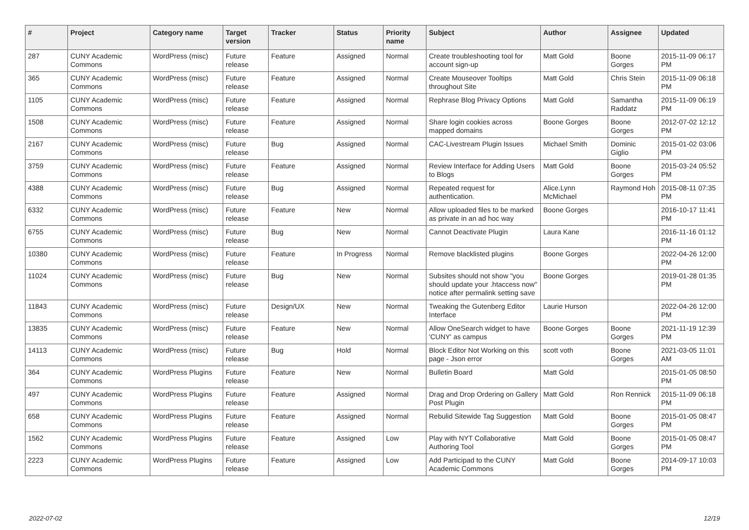| # | Project | Category name | Target version | Tracker | Status | Priority name | Subject | Author | Assignee | Updated |
| --- | --- | --- | --- | --- | --- | --- | --- | --- | --- | --- |
| 287 | CUNY Academic Commons | WordPress (misc) | Future release | Feature | Assigned | Normal | Create troubleshooting tool for account sign-up | Matt Gold | Boone Gorges | 2015-11-09 06:17 PM |
| 365 | CUNY Academic Commons | WordPress (misc) | Future release | Feature | Assigned | Normal | Create Mouseover Tooltips throughout Site | Matt Gold | Chris Stein | 2015-11-09 06:18 PM |
| 1105 | CUNY Academic Commons | WordPress (misc) | Future release | Feature | Assigned | Normal | Rephrase Blog Privacy Options | Matt Gold | Samantha Raddatz | 2015-11-09 06:19 PM |
| 1508 | CUNY Academic Commons | WordPress (misc) | Future release | Feature | Assigned | Normal | Share login cookies across mapped domains | Boone Gorges | Boone Gorges | 2012-07-02 12:12 PM |
| 2167 | CUNY Academic Commons | WordPress (misc) | Future release | Bug | Assigned | Normal | CAC-Livestream Plugin Issues | Michael Smith | Dominic Giglio | 2015-01-02 03:06 PM |
| 3759 | CUNY Academic Commons | WordPress (misc) | Future release | Feature | Assigned | Normal | Review Interface for Adding Users to Blogs | Matt Gold | Boone Gorges | 2015-03-24 05:52 PM |
| 4388 | CUNY Academic Commons | WordPress (misc) | Future release | Bug | Assigned | Normal | Repeated request for authentication. | Alice.Lynn McMichael | Raymond Hoh | 2015-08-11 07:35 PM |
| 6332 | CUNY Academic Commons | WordPress (misc) | Future release | Feature | New | Normal | Allow uploaded files to be marked as private in an ad hoc way | Boone Gorges | | 2016-10-17 11:41 PM |
| 6755 | CUNY Academic Commons | WordPress (misc) | Future release | Bug | New | Normal | Cannot Deactivate Plugin | Laura Kane | | 2016-11-16 01:12 PM |
| 10380 | CUNY Academic Commons | WordPress (misc) | Future release | Feature | In Progress | Normal | Remove blacklisted plugins | Boone Gorges | | 2022-04-26 12:00 PM |
| 11024 | CUNY Academic Commons | WordPress (misc) | Future release | Bug | New | Normal | Subsites should not show "you should update your .htaccess now" notice after permalink setting save | Boone Gorges | | 2019-01-28 01:35 PM |
| 11843 | CUNY Academic Commons | WordPress (misc) | Future release | Design/UX | New | Normal | Tweaking the Gutenberg Editor Interface | Laurie Hurson | | 2022-04-26 12:00 PM |
| 13835 | CUNY Academic Commons | WordPress (misc) | Future release | Feature | New | Normal | Allow OneSearch widget to have 'CUNY' as campus | Boone Gorges | Boone Gorges | 2021-11-19 12:39 PM |
| 14113 | CUNY Academic Commons | WordPress (misc) | Future release | Bug | Hold | Normal | Block Editor Not Working on this page - Json error | scott voth | Boone Gorges | 2021-03-05 11:01 AM |
| 364 | CUNY Academic Commons | WordPress Plugins | Future release | Feature | New | Normal | Bulletin Board | Matt Gold | | 2015-01-05 08:50 PM |
| 497 | CUNY Academic Commons | WordPress Plugins | Future release | Feature | Assigned | Normal | Drag and Drop Ordering on Gallery Post Plugin | Matt Gold | Ron Rennick | 2015-11-09 06:18 PM |
| 658 | CUNY Academic Commons | WordPress Plugins | Future release | Feature | Assigned | Normal | Rebulid Sitewide Tag Suggestion | Matt Gold | Boone Gorges | 2015-01-05 08:47 PM |
| 1562 | CUNY Academic Commons | WordPress Plugins | Future release | Feature | Assigned | Low | Play with NYT Collaborative Authoring Tool | Matt Gold | Boone Gorges | 2015-01-05 08:47 PM |
| 2223 | CUNY Academic Commons | WordPress Plugins | Future release | Feature | Assigned | Low | Add Participad to the CUNY Academic Commons | Matt Gold | Boone Gorges | 2014-09-17 10:03 PM |
2022-07-02 12/19